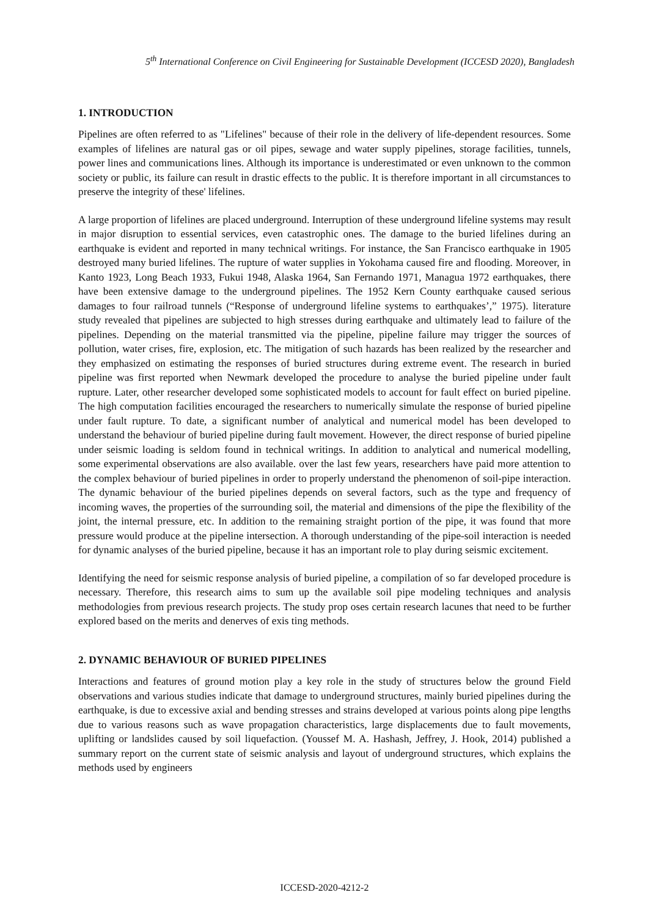5<sup>th</sup> International Conference on Civil Engineering for Sustainable Development (ICCESD 2020), Bangladesh
1. INTRODUCTION
Pipelines are often referred to as "Lifelines" because of their role in the delivery of life-dependent resources. Some examples of lifelines are natural gas or oil pipes, sewage and water supply pipelines, storage facilities, tunnels, power lines and communications lines. Although its importance is underestimated or even unknown to the common society or public, its failure can result in drastic effects to the public. It is therefore important in all circumstances to preserve the integrity of these' lifelines.
A large proportion of lifelines are placed underground. Interruption of these underground lifeline systems may result in major disruption to essential services, even catastrophic ones. The damage to the buried lifelines during an earthquake is evident and reported in many technical writings. For instance, the San Francisco earthquake in 1905 destroyed many buried lifelines. The rupture of water supplies in Yokohama caused fire and flooding. Moreover, in Kanto 1923, Long Beach 1933, Fukui 1948, Alaska 1964, San Fernando 1971, Managua 1972 earthquakes, there have been extensive damage to the underground pipelines. The 1952 Kern County earthquake caused serious damages to four railroad tunnels (“Response of underground lifeline systems to earthquakes’,” 1975). literature study revealed that pipelines are subjected to high stresses during earthquake and ultimately lead to failure of the pipelines. Depending on the material transmitted via the pipeline, pipeline failure may trigger the sources of pollution, water crises, fire, explosion, etc. The mitigation of such hazards has been realized by the researcher and they emphasized on estimating the responses of buried structures during extreme event. The research in buried pipeline was first reported when Newmark developed the procedure to analyse the buried pipeline under fault rupture. Later, other researcher developed some sophisticated models to account for fault effect on buried pipeline. The high computation facilities encouraged the researchers to numerically simulate the response of buried pipeline under fault rupture. To date, a significant number of analytical and numerical model has been developed to understand the behaviour of buried pipeline during fault movement. However, the direct response of buried pipeline under seismic loading is seldom found in technical writings. In addition to analytical and numerical modelling, some experimental observations are also available. over the last few years, researchers have paid more attention to the complex behaviour of buried pipelines in order to properly understand the phenomenon of soil-pipe interaction. The dynamic behaviour of the buried pipelines depends on several factors, such as the type and frequency of incoming waves, the properties of the surrounding soil, the material and dimensions of the pipe the flexibility of the joint, the internal pressure, etc. In addition to the remaining straight portion of the pipe, it was found that more pressure would produce at the pipeline intersection. A thorough understanding of the pipe-soil interaction is needed for dynamic analyses of the buried pipeline, because it has an important role to play during seismic excitement.
Identifying the need for seismic response analysis of buried pipeline, a compilation of so far developed procedure is necessary. Therefore, this research aims to sum up the available soil pipe modeling techniques and analysis methodologies from previous research projects. The study prop oses certain research lacunes that need to be further explored based on the merits and denerves of exis ting methods.
2. DYNAMIC BEHAVIOUR OF BURIED PIPELINES
Interactions and features of ground motion play a key role in the study of structures below the ground Field observations and various studies indicate that damage to underground structures, mainly buried pipelines during the earthquake, is due to excessive axial and bending stresses and strains developed at various points along pipe lengths due to various reasons such as wave propagation characteristics, large displacements due to fault movements, uplifting or landslides caused by soil liquefaction. (Youssef M. A. Hashash, Jeffrey, J. Hook, 2014) published a summary report on the current state of seismic analysis and layout of underground structures, which explains the methods used by engineers
ICCESD-2020-4212-2